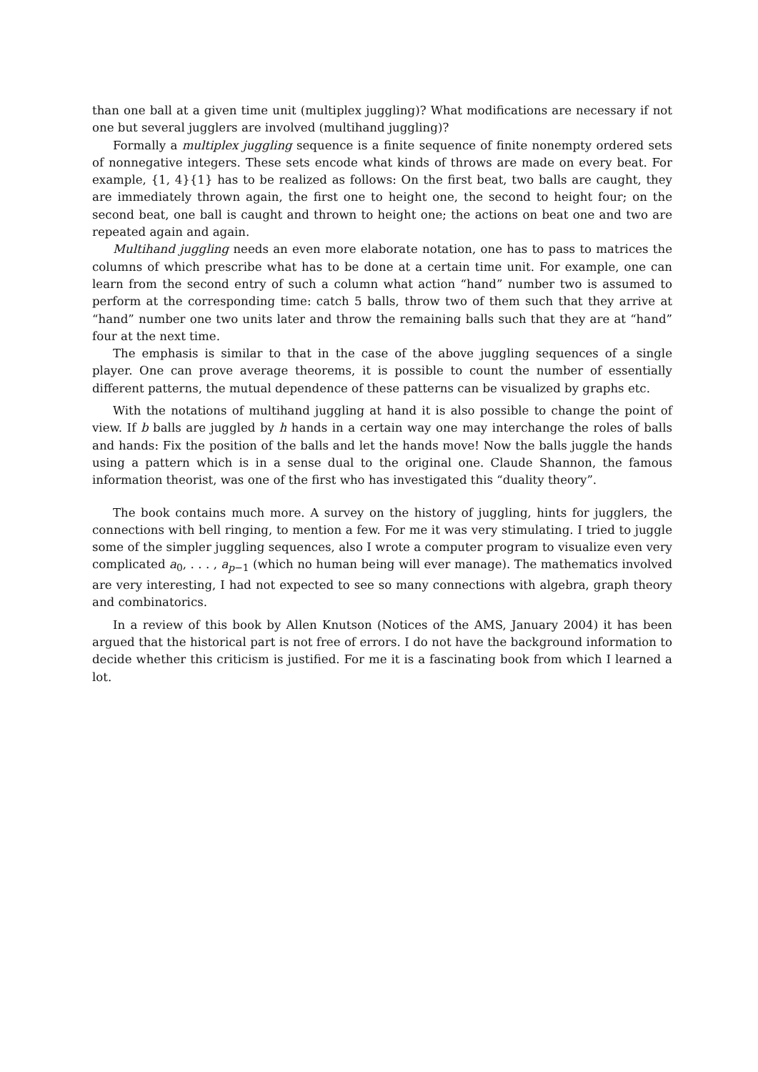than one ball at a given time unit (multiplex juggling)? What modifications are necessary if not one but several jugglers are involved (multihand juggling)?
Formally a multiplex juggling sequence is a finite sequence of finite nonempty ordered sets of nonnegative integers. These sets encode what kinds of throws are made on every beat. For example, {1, 4}{1} has to be realized as follows: On the first beat, two balls are caught, they are immediately thrown again, the first one to height one, the second to height four; on the second beat, one ball is caught and thrown to height one; the actions on beat one and two are repeated again and again.
Multihand juggling needs an even more elaborate notation, one has to pass to matrices the columns of which prescribe what has to be done at a certain time unit. For example, one can learn from the second entry of such a column what action “hand” number two is assumed to perform at the corresponding time: catch 5 balls, throw two of them such that they arrive at “hand” number one two units later and throw the remaining balls such that they are at “hand” four at the next time.
The emphasis is similar to that in the case of the above juggling sequences of a single player. One can prove average theorems, it is possible to count the number of essentially different patterns, the mutual dependence of these patterns can be visualized by graphs etc.
With the notations of multihand juggling at hand it is also possible to change the point of view. If b balls are juggled by h hands in a certain way one may interchange the roles of balls and hands: Fix the position of the balls and let the hands move! Now the balls juggle the hands using a pattern which is in a sense dual to the original one. Claude Shannon, the famous information theorist, was one of the first who has investigated this “duality theory”.
The book contains much more. A survey on the history of juggling, hints for jugglers, the connections with bell ringing, to mention a few. For me it was very stimulating. I tried to juggle some of the simpler juggling sequences, also I wrote a computer program to visualize even very complicated a<sub>0</sub>, . . . , a<sub>p−1</sub> (which no human being will ever manage). The mathematics involved are very interesting, I had not expected to see so many connections with algebra, graph theory and combinatorics.
In a review of this book by Allen Knutson (Notices of the AMS, January 2004) it has been argued that the historical part is not free of errors. I do not have the background information to decide whether this criticism is justified. For me it is a fascinating book from which I learned a lot.